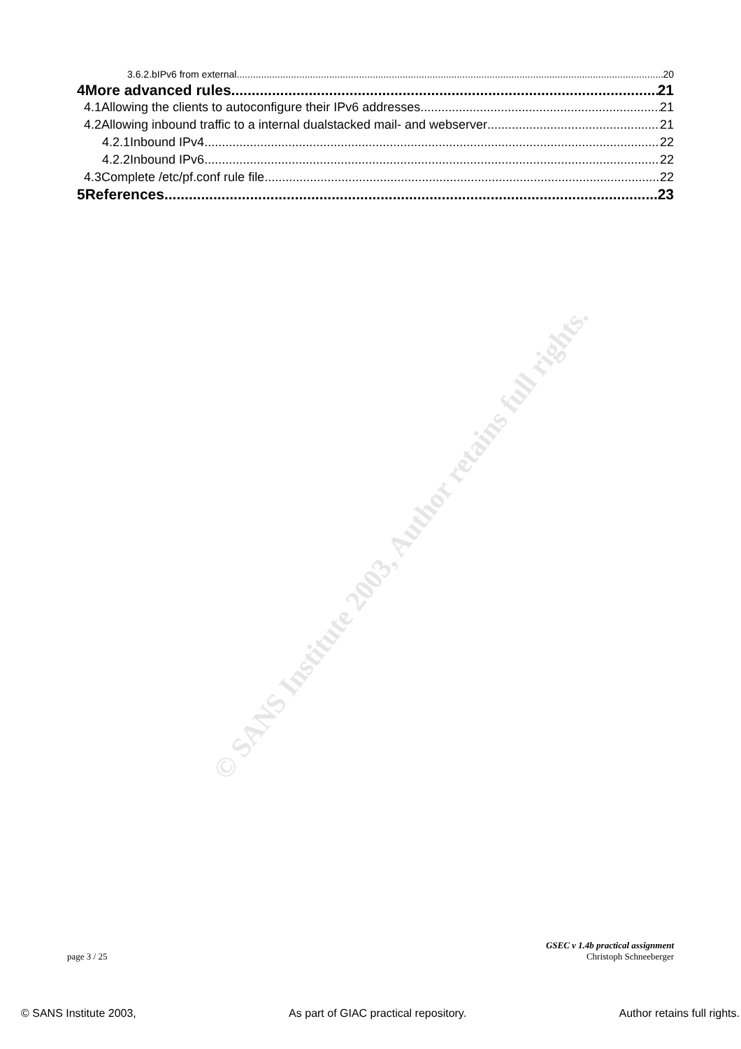© SANS Institute 2003, Author retains full rights.
3.6.2.bIPv6 from external 20
4More advanced rules 21
4.1Allowing the clients to autoconfigure their IPv6 addresses 21
4.2Allowing inbound traffic to a internal dualstacked mail- and webserver 21
4.2.1Inbound IPv4 22
4.2.2Inbound IPv6 22
4.3Complete /etc/pf.conf rule file 22
5References 23
GSEC v 1.4b practical assignment
page 3 / 25 Christoph Schneeberger
© SANS Institute 2003, As part of GIAC practical repository. Author retains full rights.